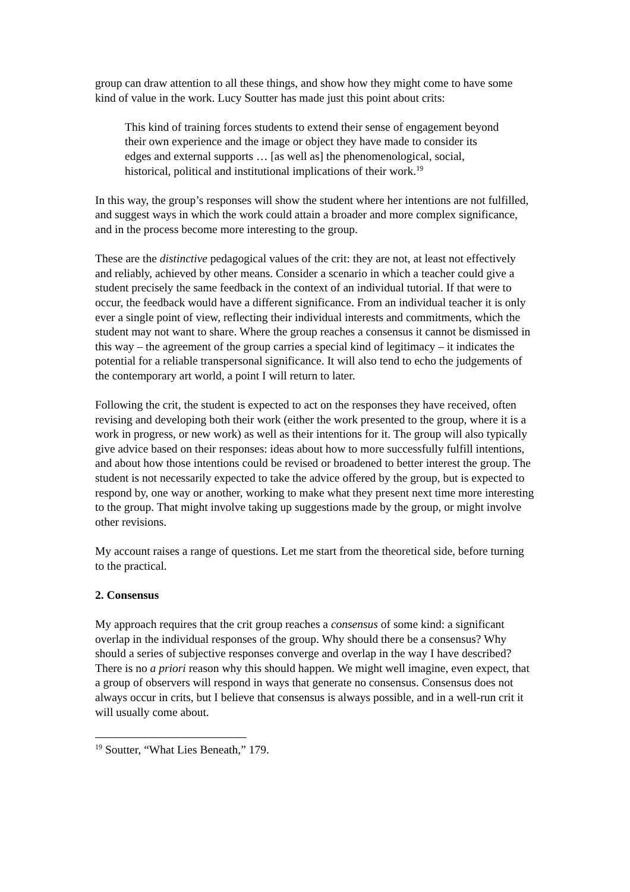group can draw attention to all these things, and show how they might come to have some kind of value in the work. Lucy Soutter has made just this point about crits:
This kind of training forces students to extend their sense of engagement beyond their own experience and the image or object they have made to consider its edges and external supports … [as well as] the phenomenological, social, historical, political and institutional implications of their work.<sup>19</sup>
In this way, the group’s responses will show the student where her intentions are not fulfilled, and suggest ways in which the work could attain a broader and more complex significance, and in the process become more interesting to the group.
These are the distinctive pedagogical values of the crit: they are not, at least not effectively and reliably, achieved by other means. Consider a scenario in which a teacher could give a student precisely the same feedback in the context of an individual tutorial. If that were to occur, the feedback would have a different significance. From an individual teacher it is only ever a single point of view, reflecting their individual interests and commitments, which the student may not want to share. Where the group reaches a consensus it cannot be dismissed in this way – the agreement of the group carries a special kind of legitimacy – it indicates the potential for a reliable transpersonal significance. It will also tend to echo the judgements of the contemporary art world, a point I will return to later.
Following the crit, the student is expected to act on the responses they have received, often revising and developing both their work (either the work presented to the group, where it is a work in progress, or new work) as well as their intentions for it. The group will also typically give advice based on their responses: ideas about how to more successfully fulfill intentions, and about how those intentions could be revised or broadened to better interest the group. The student is not necessarily expected to take the advice offered by the group, but is expected to respond by, one way or another, working to make what they present next time more interesting to the group. That might involve taking up suggestions made by the group, or might involve other revisions.
My account raises a range of questions. Let me start from the theoretical side, before turning to the practical.
2. Consensus
My approach requires that the crit group reaches a consensus of some kind: a significant overlap in the individual responses of the group. Why should there be a consensus? Why should a series of subjective responses converge and overlap in the way I have described? There is no a priori reason why this should happen. We might well imagine, even expect, that a group of observers will respond in ways that generate no consensus. Consensus does not always occur in crits, but I believe that consensus is always possible, and in a well-run crit it will usually come about.
<sup>19</sup> Soutter, “What Lies Beneath,” 179.